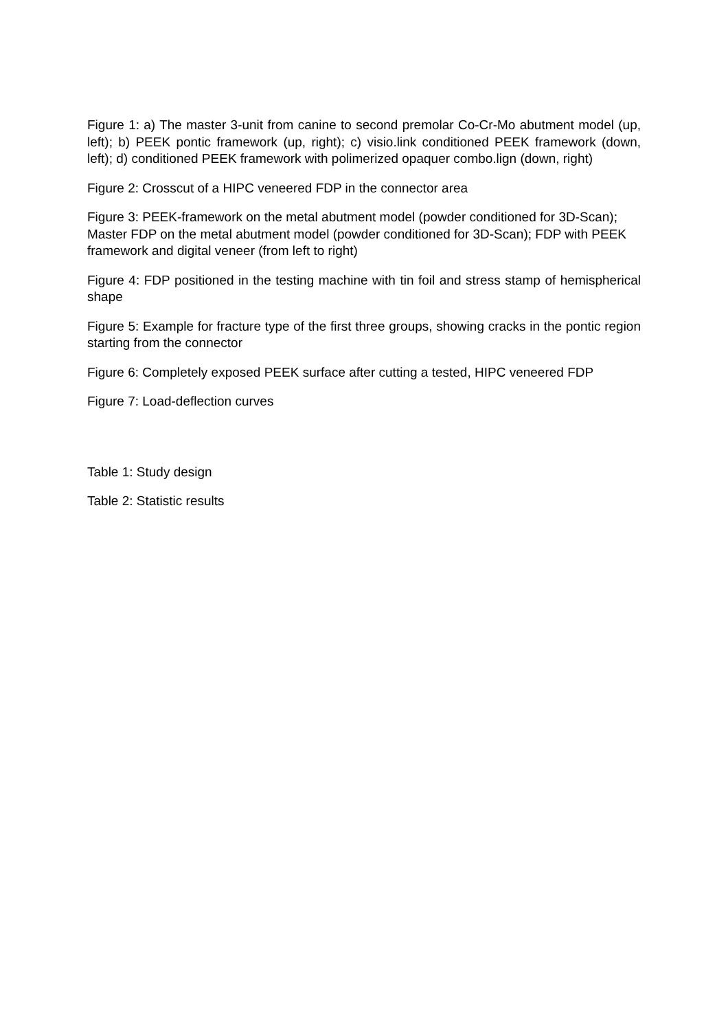Figure 1: a) The master 3-unit from canine to second premolar Co-Cr-Mo abutment model (up, left); b) PEEK pontic framework (up, right); c) visio.link conditioned PEEK framework (down, left); d) conditioned PEEK framework with polimerized opaquer combo.lign (down, right)
Figure 2: Crosscut of a HIPC veneered FDP in the connector area
Figure 3: PEEK-framework on the metal abutment model (powder conditioned for 3D-Scan); Master FDP on the metal abutment model (powder conditioned for 3D-Scan); FDP with PEEK framework and digital veneer (from left to right)
Figure 4: FDP positioned in the testing machine with tin foil and stress stamp of hemispherical shape
Figure 5: Example for fracture type of the first three groups, showing cracks in the pontic region starting from the connector
Figure 6: Completely exposed PEEK surface after cutting a tested, HIPC veneered FDP
Figure 7: Load-deflection curves
Table 1: Study design
Table 2: Statistic results